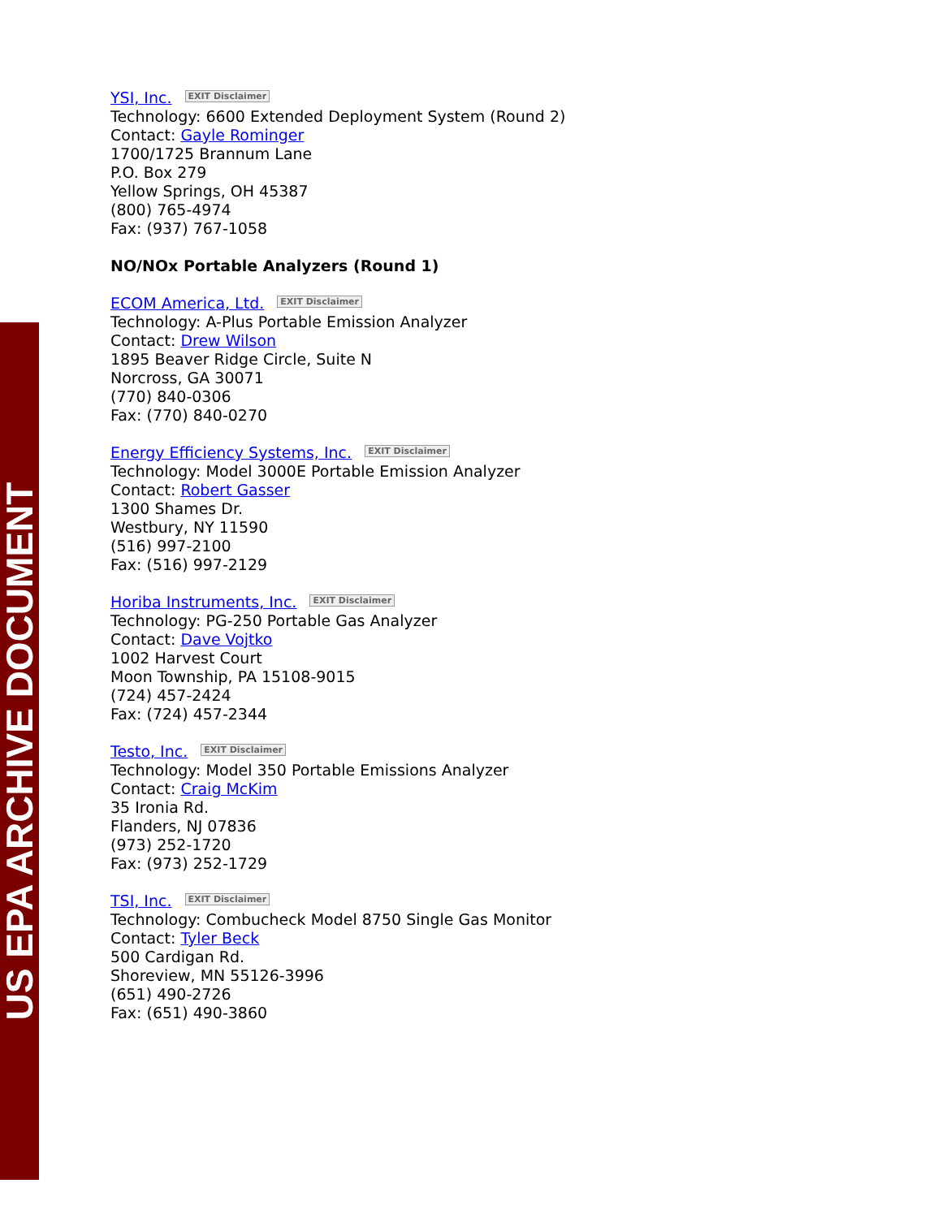US EPA ARCHIVE DOCUMENT
YSI, Inc. EXIT Disclaimer
Technology: 6600 Extended Deployment System (Round 2)
Contact: Gayle Rominger
1700/1725 Brannum Lane
P.O. Box 279
Yellow Springs, OH 45387
(800) 765-4974
Fax: (937) 767-1058
NO/NOx Portable Analyzers (Round 1)
ECOM America, Ltd. EXIT Disclaimer
Technology: A-Plus Portable Emission Analyzer
Contact: Drew Wilson
1895 Beaver Ridge Circle, Suite N
Norcross, GA 30071
(770) 840-0306
Fax: (770) 840-0270
Energy Efficiency Systems, Inc. EXIT Disclaimer
Technology: Model 3000E Portable Emission Analyzer
Contact: Robert Gasser
1300 Shames Dr.
Westbury, NY 11590
(516) 997-2100
Fax: (516) 997-2129
Horiba Instruments, Inc. EXIT Disclaimer
Technology: PG-250 Portable Gas Analyzer
Contact: Dave Vojtko
1002 Harvest Court
Moon Township, PA 15108-9015
(724) 457-2424
Fax: (724) 457-2344
Testo, Inc. EXIT Disclaimer
Technology: Model 350 Portable Emissions Analyzer
Contact: Craig McKim
35 Ironia Rd.
Flanders, NJ 07836
(973) 252-1720
Fax: (973) 252-1729
TSI, Inc. EXIT Disclaimer
Technology: Combucheck Model 8750 Single Gas Monitor
Contact: Tyler Beck
500 Cardigan Rd.
Shoreview, MN 55126-3996
(651) 490-2726
Fax: (651) 490-3860